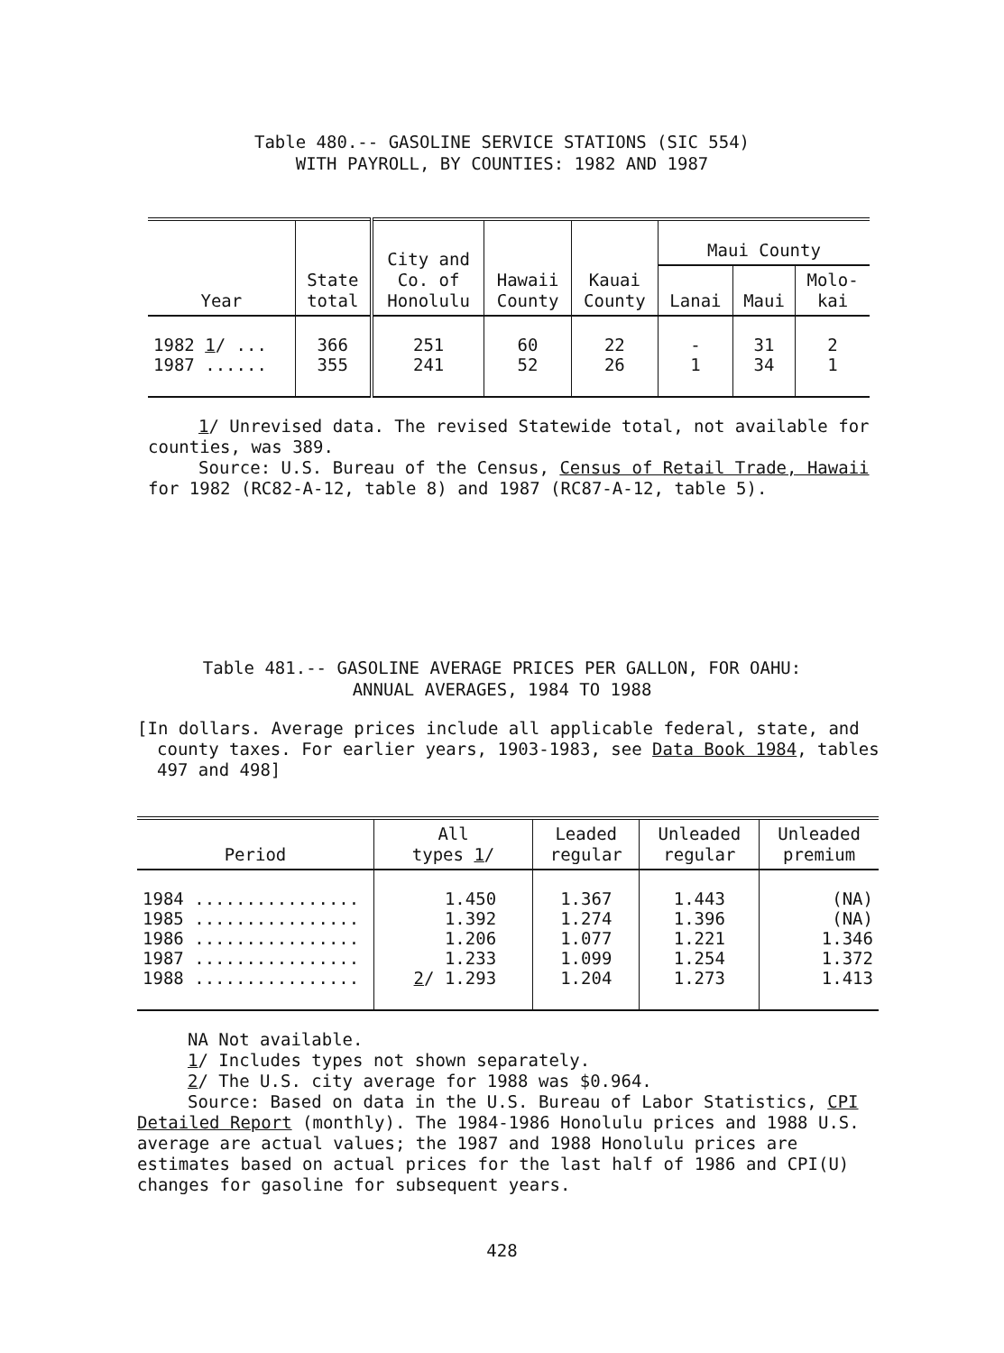Table 480.-- GASOLINE SERVICE STATIONS (SIC 554)
WITH PAYROLL, BY COUNTIES: 1982 AND 1987
| Year | State total | City and Co. of Honolulu | Hawaii County | Kauai County | Maui County | | |
| --- | --- | --- | --- | --- | --- | --- | --- |
| | | | | | Lanai | Maui | Molo- kai |
| 1982 1 / ... | 366 | 251 | 60 | 22 | - | 31 | 2 |
| 1987 ...... | 355 | 241 | 52 | 26 | 1 | 34 | 1 |
1/ Unrevised data. The revised Statewide total, not available for counties, was 389.
Source: U.S. Bureau of the Census, Census of Retail Trade, Hawaii for 1982 (RC82-A-12, table 8) and 1987 (RC87-A-12, table 5).
Table 481.-- GASOLINE AVERAGE PRICES PER GALLON, FOR OAHU:
ANNUAL AVERAGES, 1984 TO 1988
[In dollars. Average prices include all applicable federal, state, and county taxes. For earlier years, 1903-1983, see Data Book 1984, tables 497 and 498]
| Period | All types 1 / | Leaded regular | Unleaded regular | Unleaded premium |
| --- | --- | --- | --- | --- |
| 1984 ................ | 1.450 | 1.367 | 1.443 | (NA) |
| 1985 ................ | 1.392 | 1.274 | 1.396 | (NA) |
| 1986 ................ | 1.206 | 1.077 | 1.221 | 1.346 |
| 1987 ................ | 1.233 | 1.099 | 1.254 | 1.372 |
| 1988 ................ | 2 / 1.293 | 1.204 | 1.273 | 1.413 |
NA Not available.
1/ Includes types not shown separately.
2/ The U.S. city average for 1988 was $0.964.
Source: Based on data in the U.S. Bureau of Labor Statistics, CPI Detailed Report (monthly). The 1984-1986 Honolulu prices and 1988 U.S. average are actual values; the 1987 and 1988 Honolulu prices are estimates based on actual prices for the last half of 1986 and CPI(U) changes for gasoline for subsequent years.
428